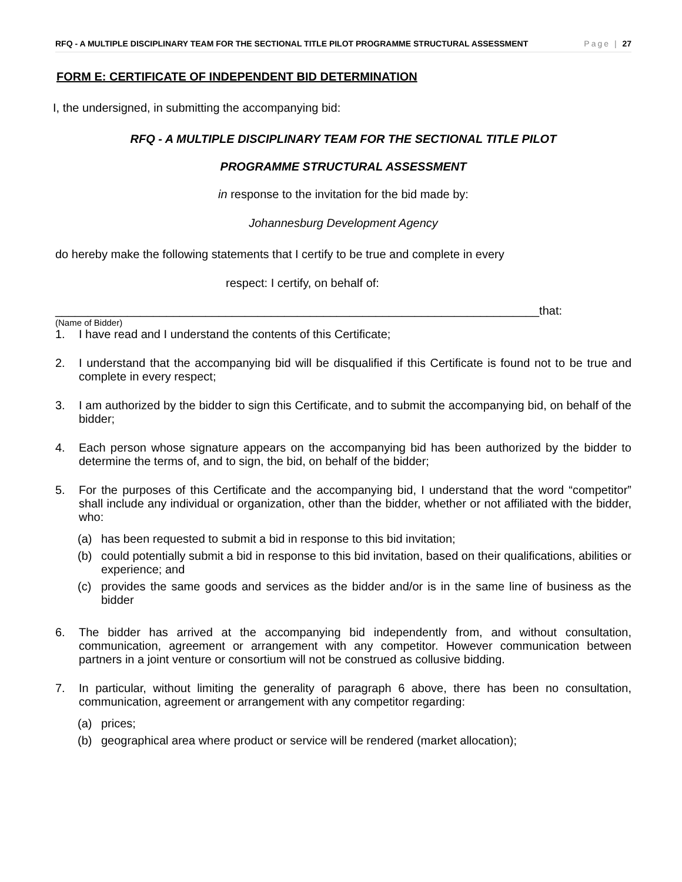RFQ - A MULTIPLE DISCIPLINARY TEAM FOR THE SECTIONAL TITLE PILOT PROGRAMME STRUCTURAL ASSESSMENT Page | 27
FORM E: CERTIFICATE OF INDEPENDENT BID DETERMINATION
I, the undersigned, in submitting the accompanying bid:
RFQ - A MULTIPLE DISCIPLINARY TEAM FOR THE SECTIONAL TITLE PILOT
PROGRAMME STRUCTURAL ASSESSMENT
in response to the invitation for the bid made by:
Johannesburg Development Agency
do hereby make the following statements that I certify to be true and complete in every
respect: I certify, on behalf of:
__________________________________________________________________________that:
(Name of Bidder)
1. I have read and I understand the contents of this Certificate;
2. I understand that the accompanying bid will be disqualified if this Certificate is found not to be true and complete in every respect;
3. I am authorized by the bidder to sign this Certificate, and to submit the accompanying bid, on behalf of the bidder;
4. Each person whose signature appears on the accompanying bid has been authorized by the bidder to determine the terms of, and to sign, the bid, on behalf of the bidder;
5. For the purposes of this Certificate and the accompanying bid, I understand that the word “competitor” shall include any individual or organization, other than the bidder, whether or not affiliated with the bidder, who:
(a) has been requested to submit a bid in response to this bid invitation;
(b) could potentially submit a bid in response to this bid invitation, based on their qualifications, abilities or experience; and
(c) provides the same goods and services as the bidder and/or is in the same line of business as the bidder
6. The bidder has arrived at the accompanying bid independently from, and without consultation, communication, agreement or arrangement with any competitor. However communication between partners in a joint venture or consortium will not be construed as collusive bidding.
7. In particular, without limiting the generality of paragraph 6 above, there has been no consultation, communication, agreement or arrangement with any competitor regarding:
(a) prices;
(b) geographical area where product or service will be rendered (market allocation);